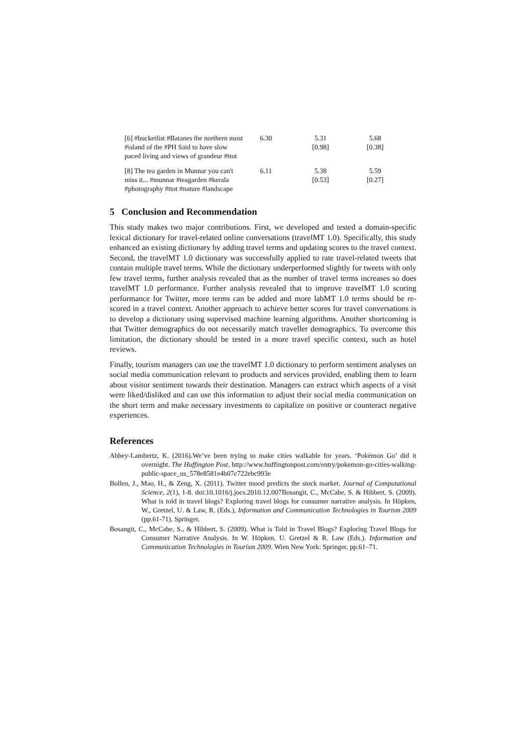| [6] #bucketlist #Batanes the northern most #island of the #PH Said to have slow paced living and views of grandeur #ttot | 6.30 | 5.31 [0.98] | 5.68 [0.38] |
| [8] The tea garden in Munnar you can't miss it... #munnar #teagarden #kerala #photography #ttot #nature #landscape | 6.11 | 5.38 [0.53] | 5.59 [0.27] |
5 Conclusion and Recommendation
This study makes two major contributions. First, we developed and tested a domain-specific lexical dictionary for travel-related online conversations (travelMT 1.0). Specifically, this study enhanced an existing dictionary by adding travel terms and updating scores to the travel context. Second, the travelMT 1.0 dictionary was successfully applied to rate travel-related tweets that contain multiple travel terms. While the dictionary underperformed slightly for tweets with only few travel terms, further analysis revealed that as the number of travel terms increases so does travelMT 1.0 performance. Further analysis revealed that to improve travelMT 1.0 scoring performance for Twitter, more terms can be added and more labMT 1.0 terms should be re-scored in a travel context. Another approach to achieve better scores for travel conversations is to develop a dictionary using supervised machine learning algorithms. Another shortcoming is that Twitter demographics do not necessarily match traveller demographics. To overcome this limitation, the dictionary should be tested in a more travel specific context, such as hotel reviews.
Finally, tourism managers can use the travelMT 1.0 dictionary to perform sentiment analyses on social media communication relevant to products and services provided, enabling them to learn about visitor sentiment towards their destination. Managers can extract which aspects of a visit were liked/disliked and can use this information to adjust their social media communication on the short term and make necessary investments to capitalize on positive or counteract negative experiences.
References
Abbey-Lambertz, K. (2016).We’ve been trying to make cities walkable for years. ‘Pokémon Go’ did it overnight. The Huffington Post. http://www.huffingtonpost.com/entry/pokemon-go-cities-walking-public-space_us_578e8581e4b07c722ebc993e
Bollen, J., Mao, H., & Zeng, X. (2011). Twitter mood predicts the stock market. Journal of Computational Science, 2(1), 1-8. doi:10.1016/j.jocs.2010.12.007Bosangit, C., McCabe, S. & Hibbert, S. (2009). What is told in travel blogs? Exploring travel blogs for consumer narrative analysis. In Höpken, W., Gretzel, U. & Law, R. (Eds.), Information and Communication Technologies in Tourism 2009 (pp.61-71). Springer.
Bosangit, C., McCabe, S., & Hibbert, S. (2009). What is Told in Travel Blogs? Exploring Travel Blogs for Consumer Narrative Analysis. In W. Höpken, U. Gretzel & R. Law (Eds.). Information and Communication Technologies in Tourism 2009. Wien New York: Springer, pp.61–71.